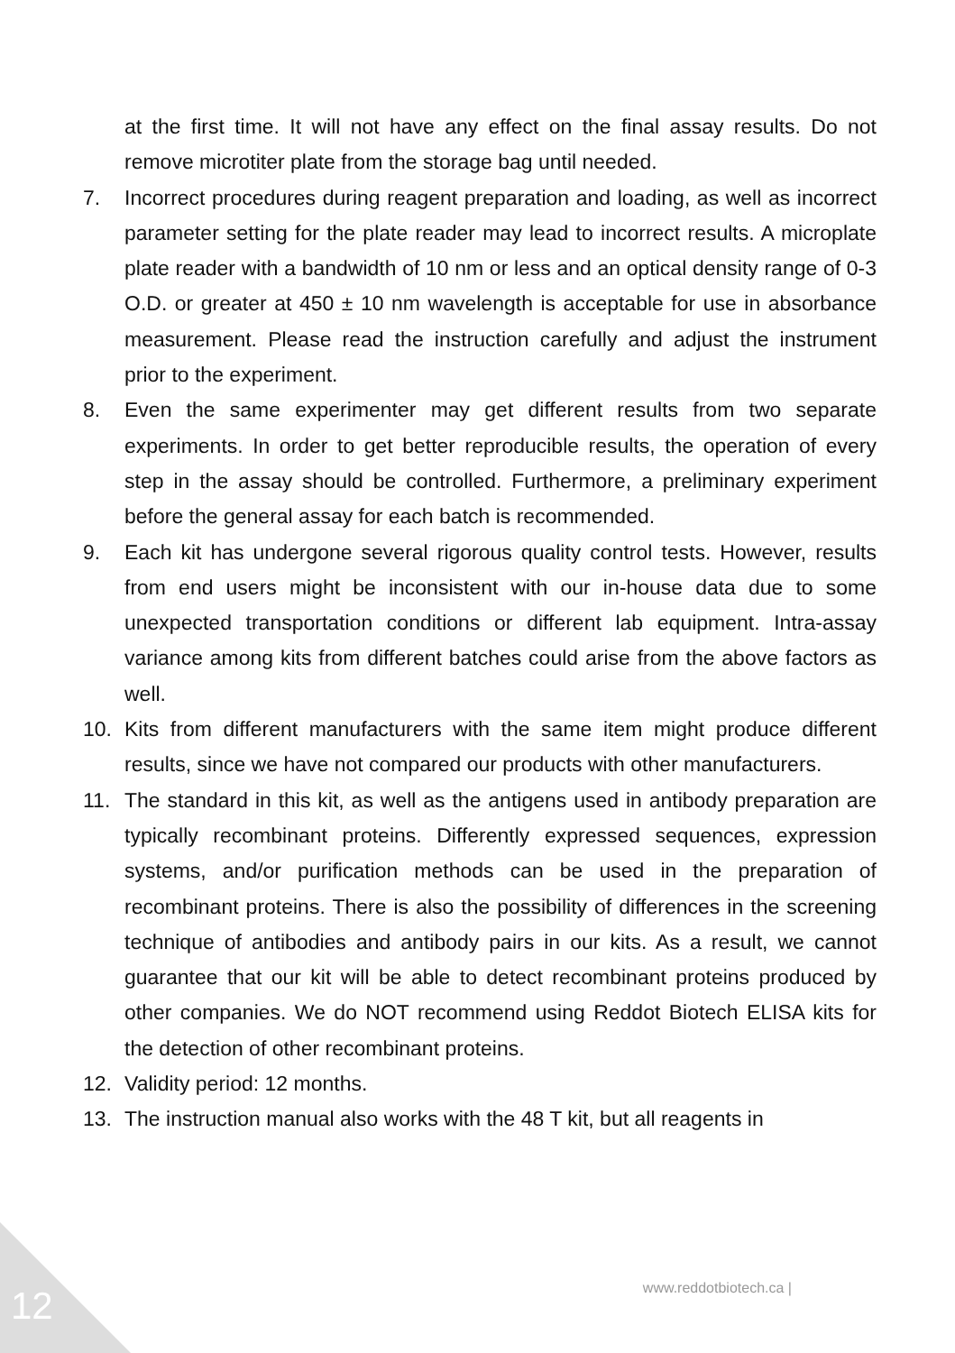at the first time. It will not have any effect on the final assay results. Do not remove microtiter plate from the storage bag until needed.
7. Incorrect procedures during reagent preparation and loading, as well as incorrect parameter setting for the plate reader may lead to incorrect results. A microplate plate reader with a bandwidth of 10 nm or less and an optical density range of 0-3 O.D. or greater at 450 ± 10 nm wavelength is acceptable for use in absorbance measurement. Please read the instruction carefully and adjust the instrument prior to the experiment.
8. Even the same experimenter may get different results from two separate experiments. In order to get better reproducible results, the operation of every step in the assay should be controlled. Furthermore, a preliminary experiment before the general assay for each batch is recommended.
9. Each kit has undergone several rigorous quality control tests. However, results from end users might be inconsistent with our in-house data due to some unexpected transportation conditions or different lab equipment. Intra-assay variance among kits from different batches could arise from the above factors as well.
10. Kits from different manufacturers with the same item might produce different results, since we have not compared our products with other manufacturers.
11. The standard in this kit, as well as the antigens used in antibody preparation are typically recombinant proteins. Differently expressed sequences, expression systems, and/or purification methods can be used in the preparation of recombinant proteins. There is also the possibility of differences in the screening technique of antibodies and antibody pairs in our kits. As a result, we cannot guarantee that our kit will be able to detect recombinant proteins produced by other companies. We do NOT recommend using Reddot Biotech ELISA kits for the detection of other recombinant proteins.
12. Validity period: 12 months.
13. The instruction manual also works with the 48 T kit, but all reagents in
www.reddotbiotech.ca |
12